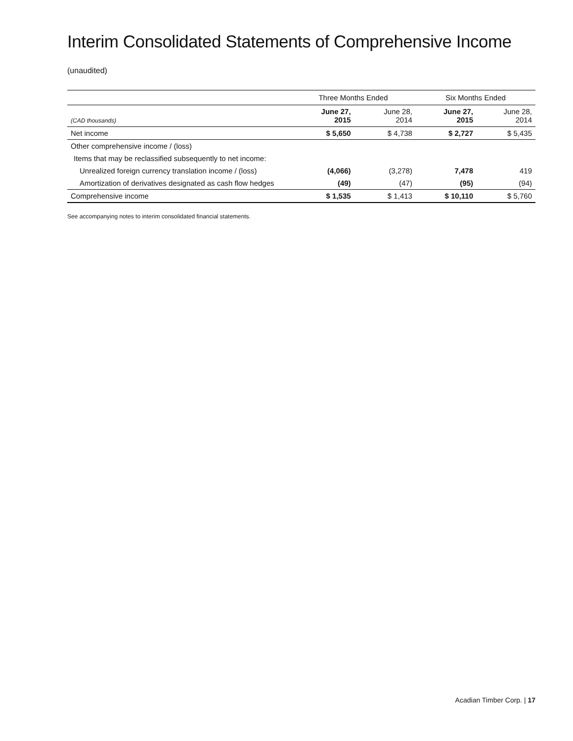Interim Consolidated Statements of Comprehensive Income
(unaudited)
| | Three Months Ended | | Six Months Ended | |
| (CAD thousands) | June 27, 2015 | June 28, 2014 | June 27, 2015 | June 28, 2014 |
| Net income | $ 5,650 | $ 4,738 | $ 2,727 | $ 5,435 |
| Other comprehensive income / (loss) | | | | |
| Items that may be reclassified subsequently to net income: | | | | |
| Unrealized foreign currency translation income / (loss) | (4,066) | (3,278) | 7,478 | 419 |
| Amortization of derivatives designated as cash flow hedges | (49) | (47) | (95) | (94) |
| Comprehensive income | $ 1,535 | $ 1,413 | $ 10,110 | $ 5,760 |
See accompanying notes to interim consolidated financial statements.
Acadian Timber Corp. | 17